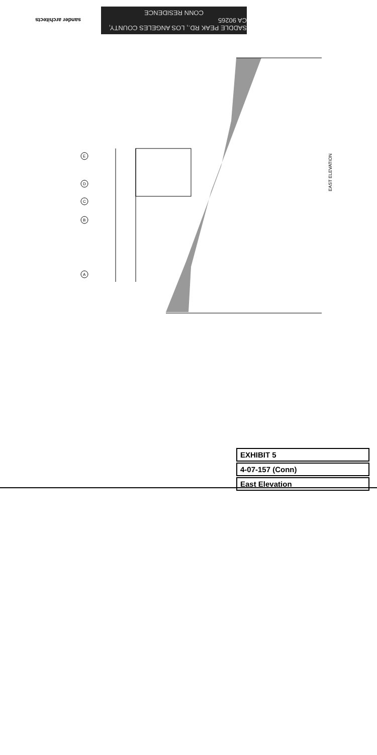sander architects
SADDLE PEAK RD., LOS ANGELES COUNTY, CA 90265
CONN RESIDENCE
E
D
C
B
A
EAST ELEVATION
EXHIBIT 5
4-07-157 (Conn)
East Elevation